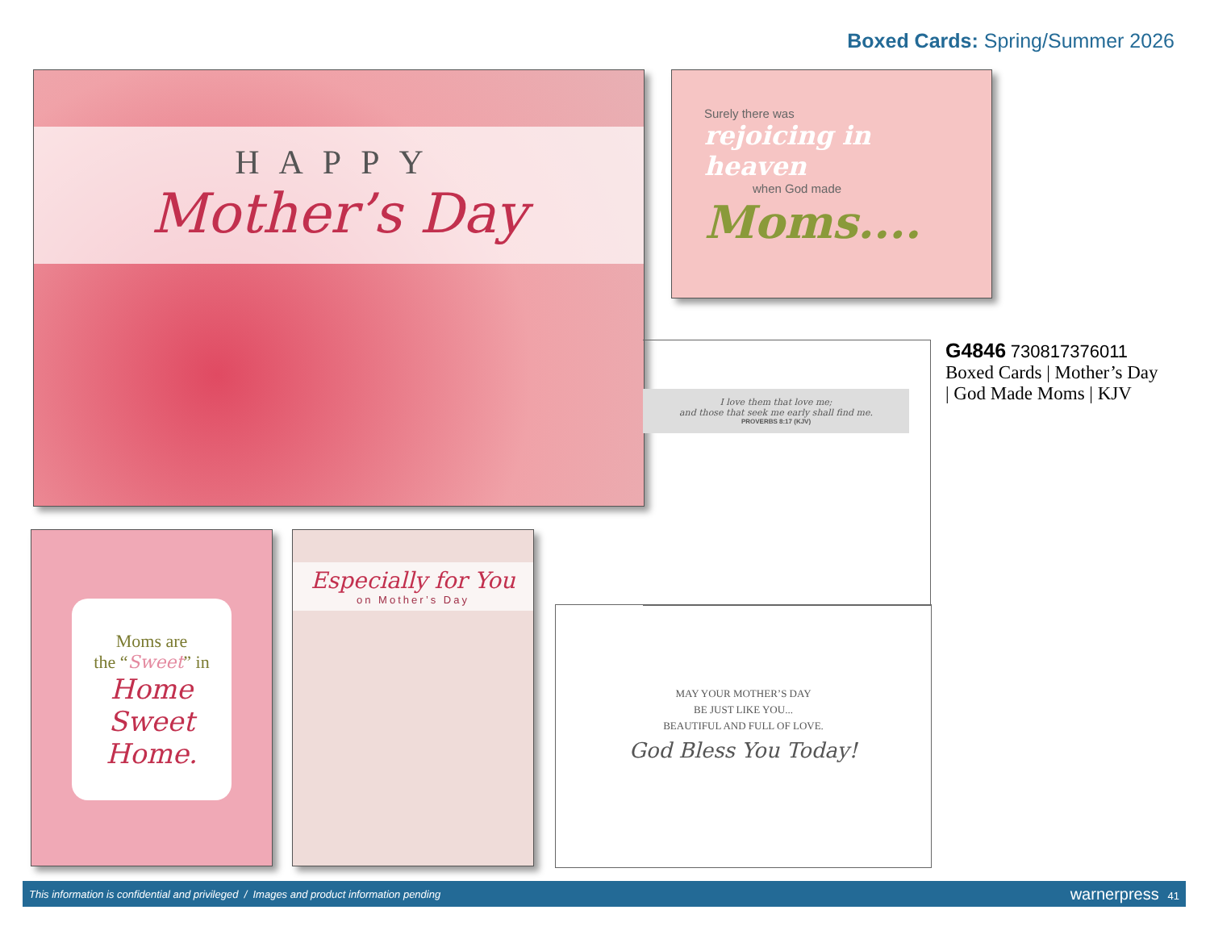Boxed Cards: Spring/Summer 2026
HAPPY
Mother’s Day
Surely there was
rejoicing in heaven
when God made
Moms....
I love them that love me;
and those that seek me early shall find me.
PROVERBS 8:17 (KJV)
MAY YOUR MOTHER’S DAY
BE JUST LIKE YOU...
BEAUTIFUL AND FULL OF LOVE.
God Bless You Today!
G4846 730817376011
Boxed Cards | Mother’s Day
| God Made Moms | KJV
Moms are
the “Sweet” in
Home Sweet Home.
Especially for You
on Mother’s Day
This information is confidential and privileged / Images and product information pending warnerpress 41